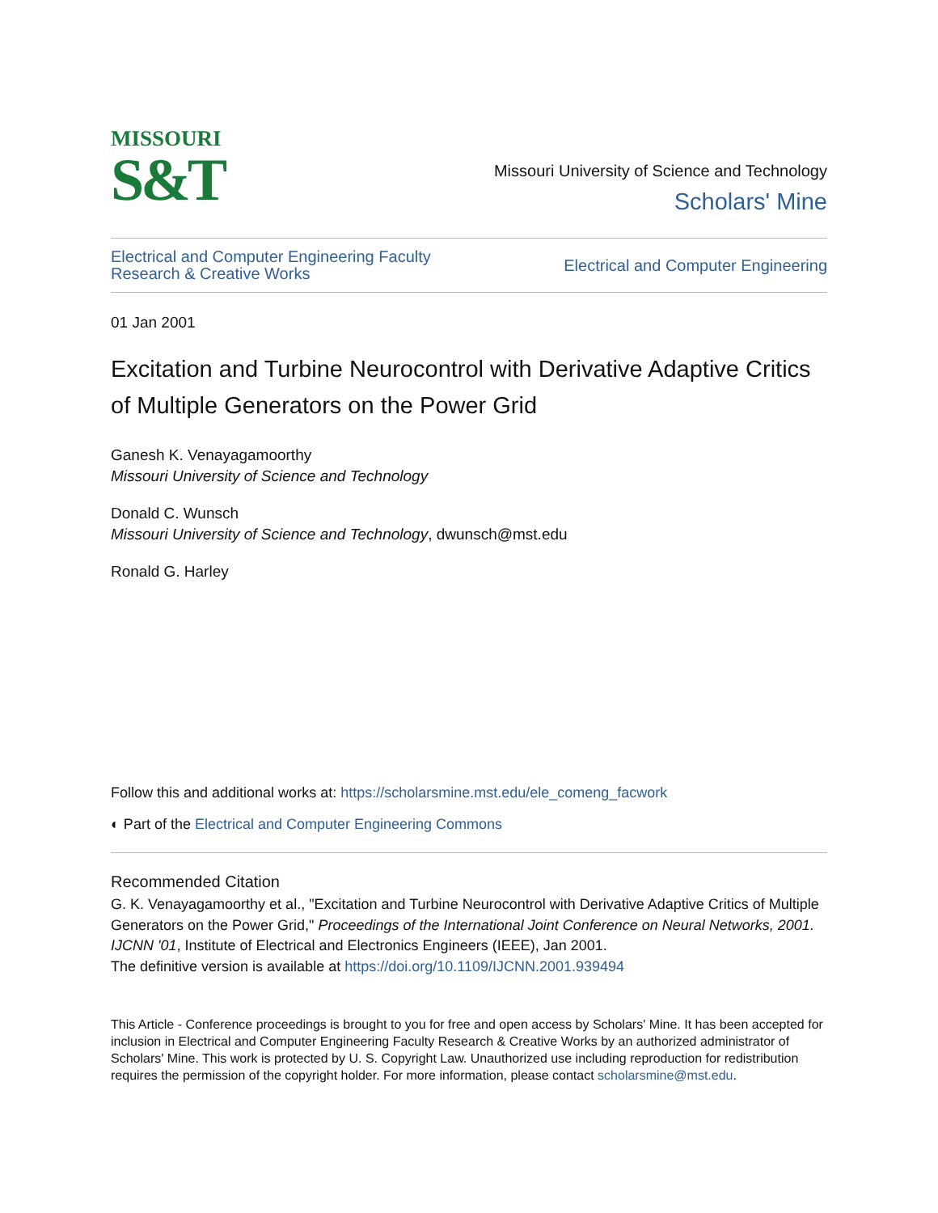MISSOURI
S&T
Missouri University of Science and Technology
Scholars' Mine
Electrical and Computer Engineering Faculty
Research & Creative Works
Electrical and Computer Engineering
01 Jan 2001
Excitation and Turbine Neurocontrol with Derivative Adaptive Critics of Multiple Generators on the Power Grid
Ganesh K. Venayagamoorthy
Missouri University of Science and Technology
Donald C. Wunsch
Missouri University of Science and Technology, dwunsch@mst.edu
Ronald G. Harley
Follow this and additional works at: https://scholarsmine.mst.edu/ele_comeng_facwork
◐ Part of the Electrical and Computer Engineering Commons
Recommended Citation
G. K. Venayagamoorthy et al., "Excitation and Turbine Neurocontrol with Derivative Adaptive Critics of Multiple Generators on the Power Grid," Proceedings of the International Joint Conference on Neural Networks, 2001. IJCNN '01, Institute of Electrical and Electronics Engineers (IEEE), Jan 2001.
The definitive version is available at https://doi.org/10.1109/IJCNN.2001.939494
This Article - Conference proceedings is brought to you for free and open access by Scholars' Mine. It has been accepted for inclusion in Electrical and Computer Engineering Faculty Research & Creative Works by an authorized administrator of Scholars' Mine. This work is protected by U. S. Copyright Law. Unauthorized use including reproduction for redistribution requires the permission of the copyright holder. For more information, please contact scholarsmine@mst.edu.